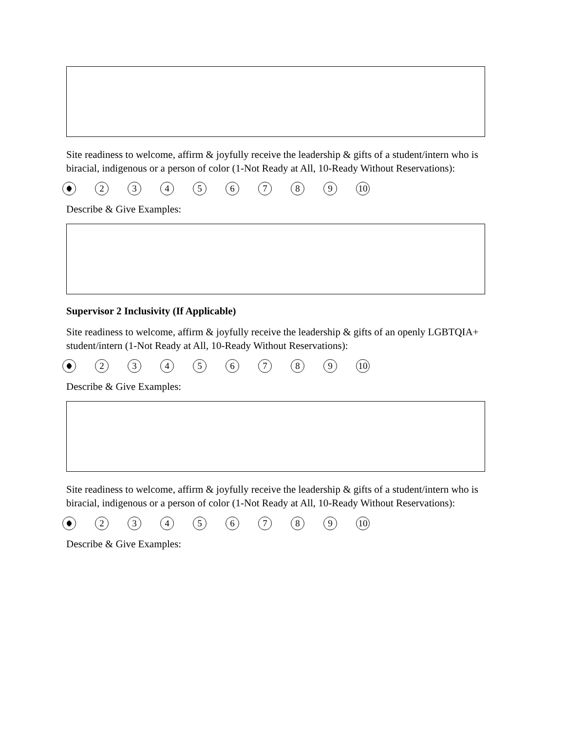Site readiness to welcome, affirm & joyfully receive the leadership & gifts of a student/intern who is biracial, indigenous or a person of color (1-Not Ready at All, 10-Ready Without Reservations):
1 23456789 10
Describe & Give Examples:
Supervisor 2 Inclusivity (If Applicable)
Site readiness to welcome, affirm & joyfully receive the leadership & gifts of an openly LGBTQIA+ student/intern (1-Not Ready at All, 10-Ready Without Reservations):
1 23456789 10
Describe & Give Examples:
Site readiness to welcome, affirm & joyfully receive the leadership & gifts of a student/intern who is biracial, indigenous or a person of color (1-Not Ready at All, 10-Ready Without Reservations):
1 23456789 10
Describe & Give Examples: